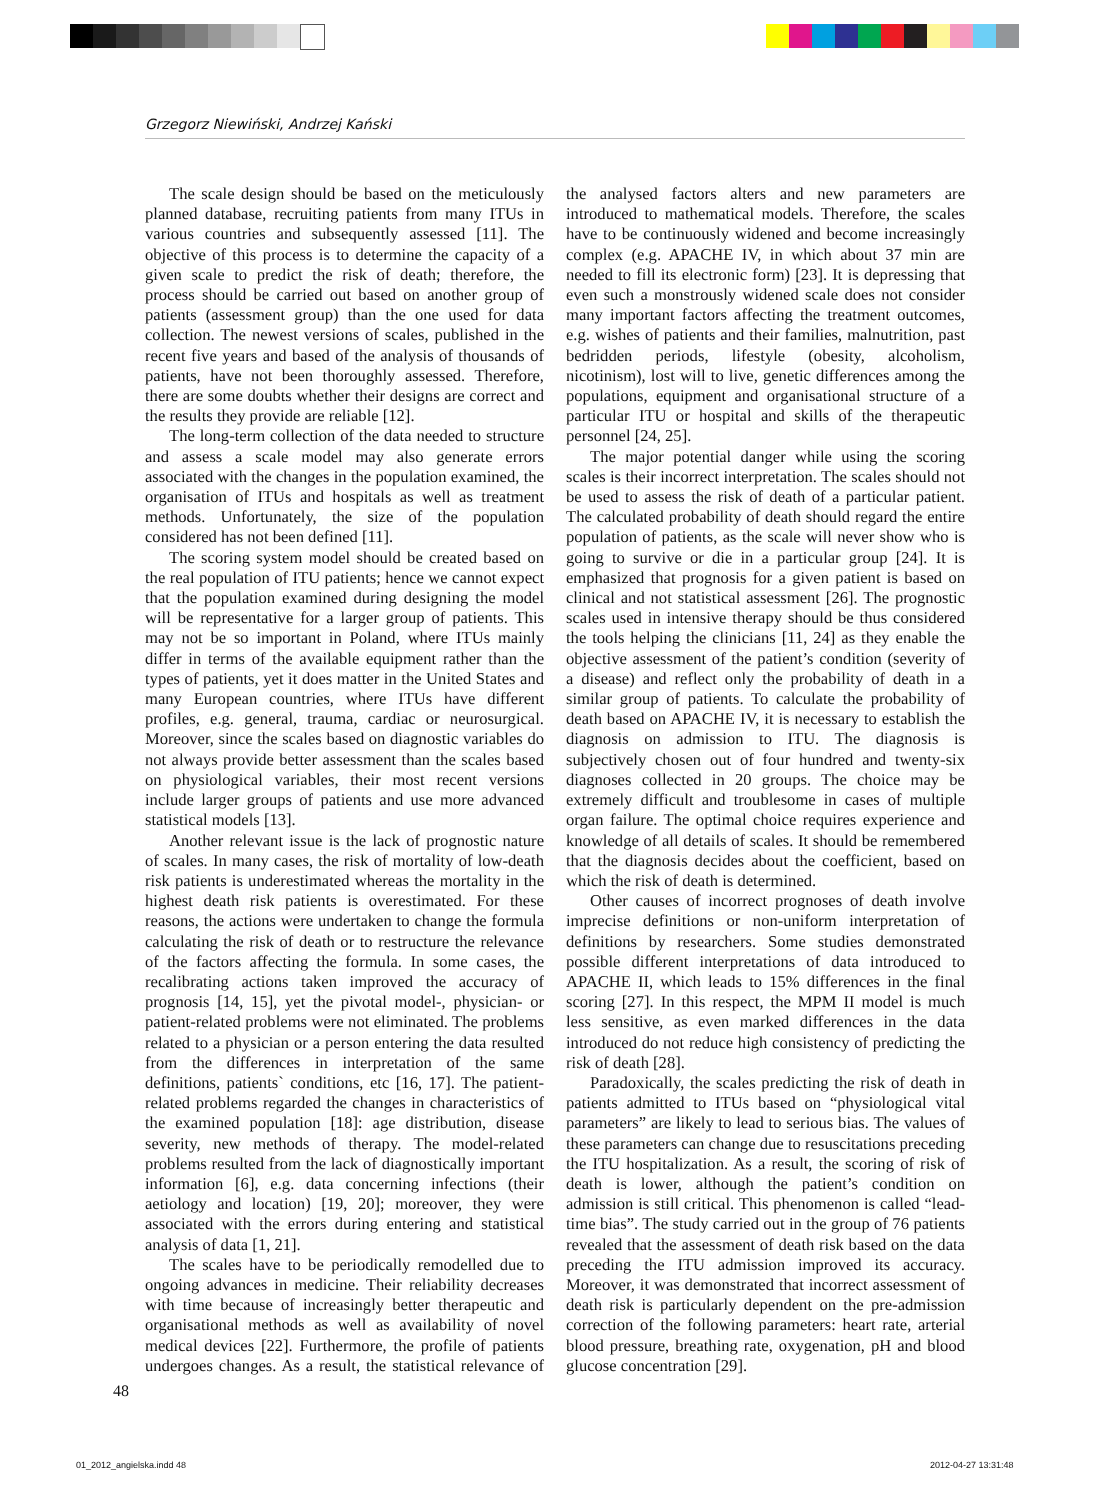Grzegorz Niewiński, Andrzej Kański
The scale design should be based on the meticulously planned database, recruiting patients from many ITUs in various countries and subsequently assessed [11]. The objective of this process is to determine the capacity of a given scale to predict the risk of death; therefore, the process should be carried out based on another group of patients (assessment group) than the one used for data collection. The newest versions of scales, published in the recent five years and based of the analysis of thousands of patients, have not been thoroughly assessed. Therefore, there are some doubts whether their designs are correct and the results they provide are reliable [12].
The long-term collection of the data needed to structure and assess a scale model may also generate errors associated with the changes in the population examined, the organisation of ITUs and hospitals as well as treatment methods. Unfortunately, the size of the population considered has not been defined [11].
The scoring system model should be created based on the real population of ITU patients; hence we cannot expect that the population examined during designing the model will be representative for a larger group of patients. This may not be so important in Poland, where ITUs mainly differ in terms of the available equipment rather than the types of patients, yet it does matter in the United States and many European countries, where ITUs have different profiles, e.g. general, trauma, cardiac or neurosurgical. Moreover, since the scales based on diagnostic variables do not always provide better assessment than the scales based on physiological variables, their most recent versions include larger groups of patients and use more advanced statistical models [13].
Another relevant issue is the lack of prognostic nature of scales. In many cases, the risk of mortality of low-death risk patients is underestimated whereas the mortality in the highest death risk patients is overestimated. For these reasons, the actions were undertaken to change the formula calculating the risk of death or to restructure the relevance of the factors affecting the formula. In some cases, the recalibrating actions taken improved the accuracy of prognosis [14, 15], yet the pivotal model-, physician- or patient-related problems were not eliminated. The problems related to a physician or a person entering the data resulted from the differences in interpretation of the same definitions, patients` conditions, etc [16, 17]. The patient-related problems regarded the changes in characteristics of the examined population [18]: age distribution, disease severity, new methods of therapy. The model-related problems resulted from the lack of diagnostically important information [6], e.g. data concerning infections (their aetiology and location) [19, 20]; moreover, they were associated with the errors during entering and statistical analysis of data [1, 21].
The scales have to be periodically remodelled due to ongoing advances in medicine. Their reliability decreases with time because of increasingly better therapeutic and organisational methods as well as availability of novel medical devices [22]. Furthermore, the profile of patients undergoes changes. As a result, the statistical relevance of the analysed factors alters and new parameters are introduced to mathematical models. Therefore, the scales have to be continuously widened and become increasingly complex (e.g. APACHE IV, in which about 37 min are needed to fill its electronic form) [23]. It is depressing that even such a monstrously widened scale does not consider many important factors affecting the treatment outcomes, e.g. wishes of patients and their families, malnutrition, past bedridden periods, lifestyle (obesity, alcoholism, nicotinism), lost will to live, genetic differences among the populations, equipment and organisational structure of a particular ITU or hospital and skills of the therapeutic personnel [24, 25].
The major potential danger while using the scoring scales is their incorrect interpretation. The scales should not be used to assess the risk of death of a particular patient. The calculated probability of death should regard the entire population of patients, as the scale will never show who is going to survive or die in a particular group [24]. It is emphasized that prognosis for a given patient is based on clinical and not statistical assessment [26]. The prognostic scales used in intensive therapy should be thus considered the tools helping the clinicians [11, 24] as they enable the objective assessment of the patient’s condition (severity of a disease) and reflect only the probability of death in a similar group of patients. To calculate the probability of death based on APACHE IV, it is necessary to establish the diagnosis on admission to ITU. The diagnosis is subjectively chosen out of four hundred and twenty-six diagnoses collected in 20 groups. The choice may be extremely difficult and troublesome in cases of multiple organ failure. The optimal choice requires experience and knowledge of all details of scales. It should be remembered that the diagnosis decides about the coefficient, based on which the risk of death is determined.
Other causes of incorrect prognoses of death involve imprecise definitions or non-uniform interpretation of definitions by researchers. Some studies demonstrated possible different interpretations of data introduced to APACHE II, which leads to 15% differences in the final scoring [27]. In this respect, the MPM II model is much less sensitive, as even marked differences in the data introduced do not reduce high consistency of predicting the risk of death [28].
Paradoxically, the scales predicting the risk of death in patients admitted to ITUs based on “physiological vital parameters” are likely to lead to serious bias. The values of these parameters can change due to resuscitations preceding the ITU hospitalization. As a result, the scoring of risk of death is lower, although the patient’s condition on admission is still critical. This phenomenon is called “lead-time bias”. The study carried out in the group of 76 patients revealed that the assessment of death risk based on the data preceding the ITU admission improved its accuracy. Moreover, it was demonstrated that incorrect assessment of death risk is particularly dependent on the pre-admission correction of the following parameters: heart rate, arterial blood pressure, breathing rate, oxygenation, pH and blood glucose concentration [29].
48
01_2012_angielska.indd 48 2012-04-27 13:31:48